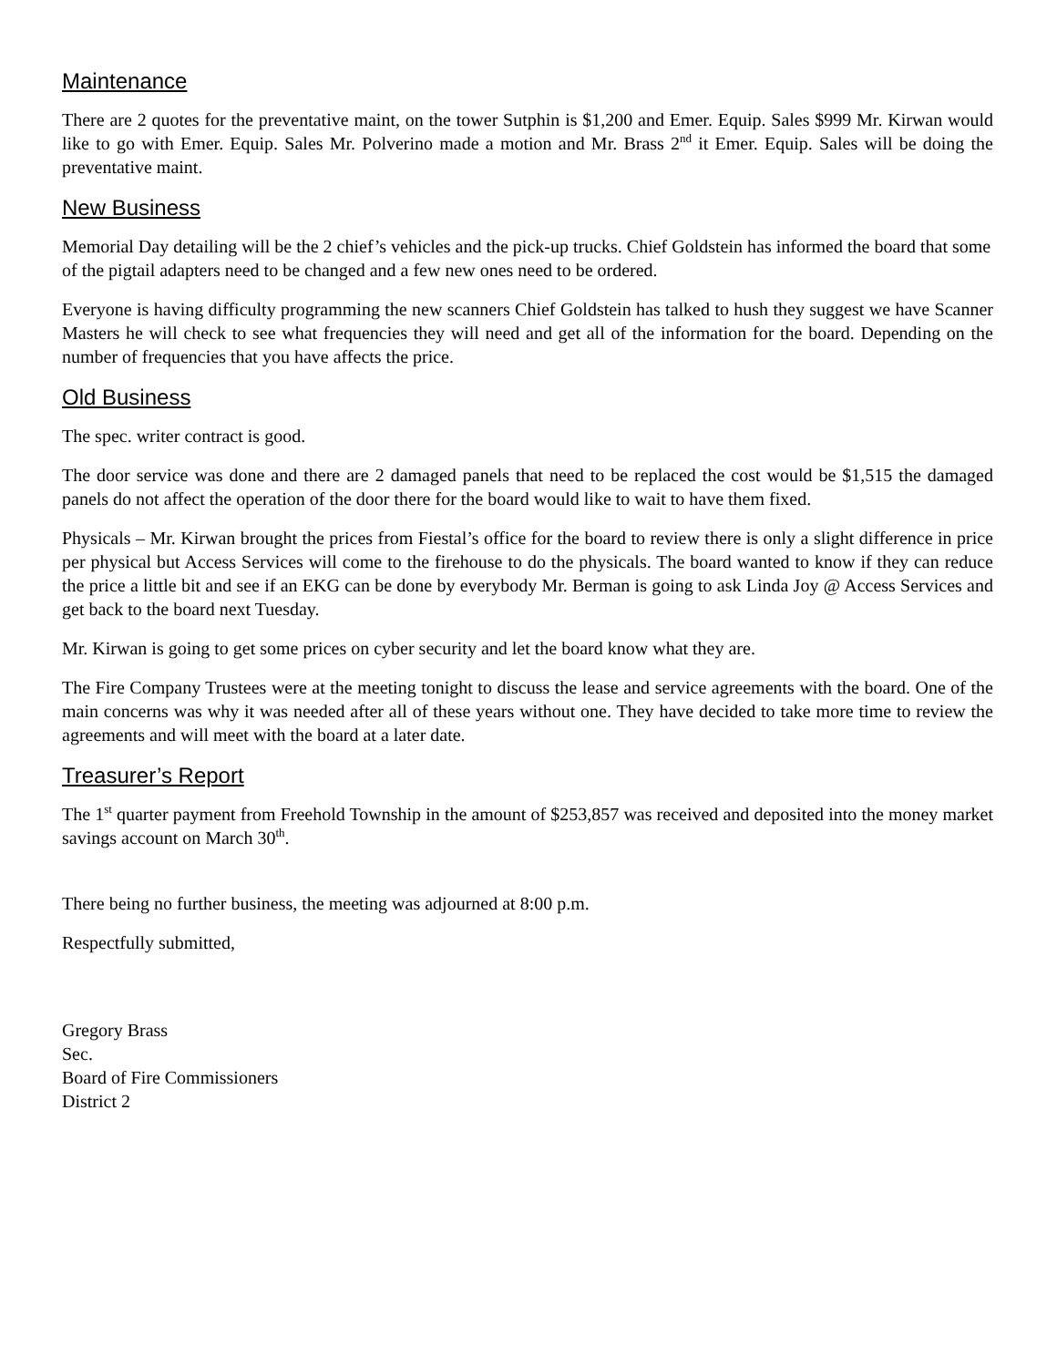Maintenance
There are 2 quotes for the preventative maint, on the tower Sutphin is $1,200 and Emer. Equip. Sales $999 Mr. Kirwan would like to go with Emer. Equip. Sales Mr. Polverino made a motion and Mr. Brass 2<sup>nd</sup> it Emer. Equip. Sales will be doing the preventative maint.
New Business
Memorial Day detailing will be the 2 chief’s vehicles and the pick-up trucks. Chief Goldstein has informed the board that some of the pigtail adapters need to be changed and a few new ones need to be ordered.
Everyone is having difficulty programming the new scanners Chief Goldstein has talked to hush they suggest we have Scanner Masters he will check to see what frequencies they will need and get all of the information for the board. Depending on the number of frequencies that you have affects the price.
Old Business
The spec. writer contract is good.
The door service was done and there are 2 damaged panels that need to be replaced the cost would be $1,515 the damaged panels do not affect the operation of the door there for the board would like to wait to have them fixed.
Physicals – Mr. Kirwan brought the prices from Fiestal’s office for the board to review there is only a slight difference in price per physical but Access Services will come to the firehouse to do the physicals. The board wanted to know if they can reduce the price a little bit and see if an EKG can be done by everybody Mr. Berman is going to ask Linda Joy @ Access Services and get back to the board next Tuesday.
Mr. Kirwan is going to get some prices on cyber security and let the board know what they are.
The Fire Company Trustees were at the meeting tonight to discuss the lease and service agreements with the board. One of the main concerns was why it was needed after all of these years without one. They have decided to take more time to review the agreements and will meet with the board at a later date.
Treasurer’s Report
The 1<sup>st</sup> quarter payment from Freehold Township in the amount of $253,857 was received and deposited into the money market savings account on March 30<sup>th</sup>.
There being no further business, the meeting was adjourned at 8:00 p.m.
Respectfully submitted,
Gregory Brass
Sec.
Board of Fire Commissioners
District 2